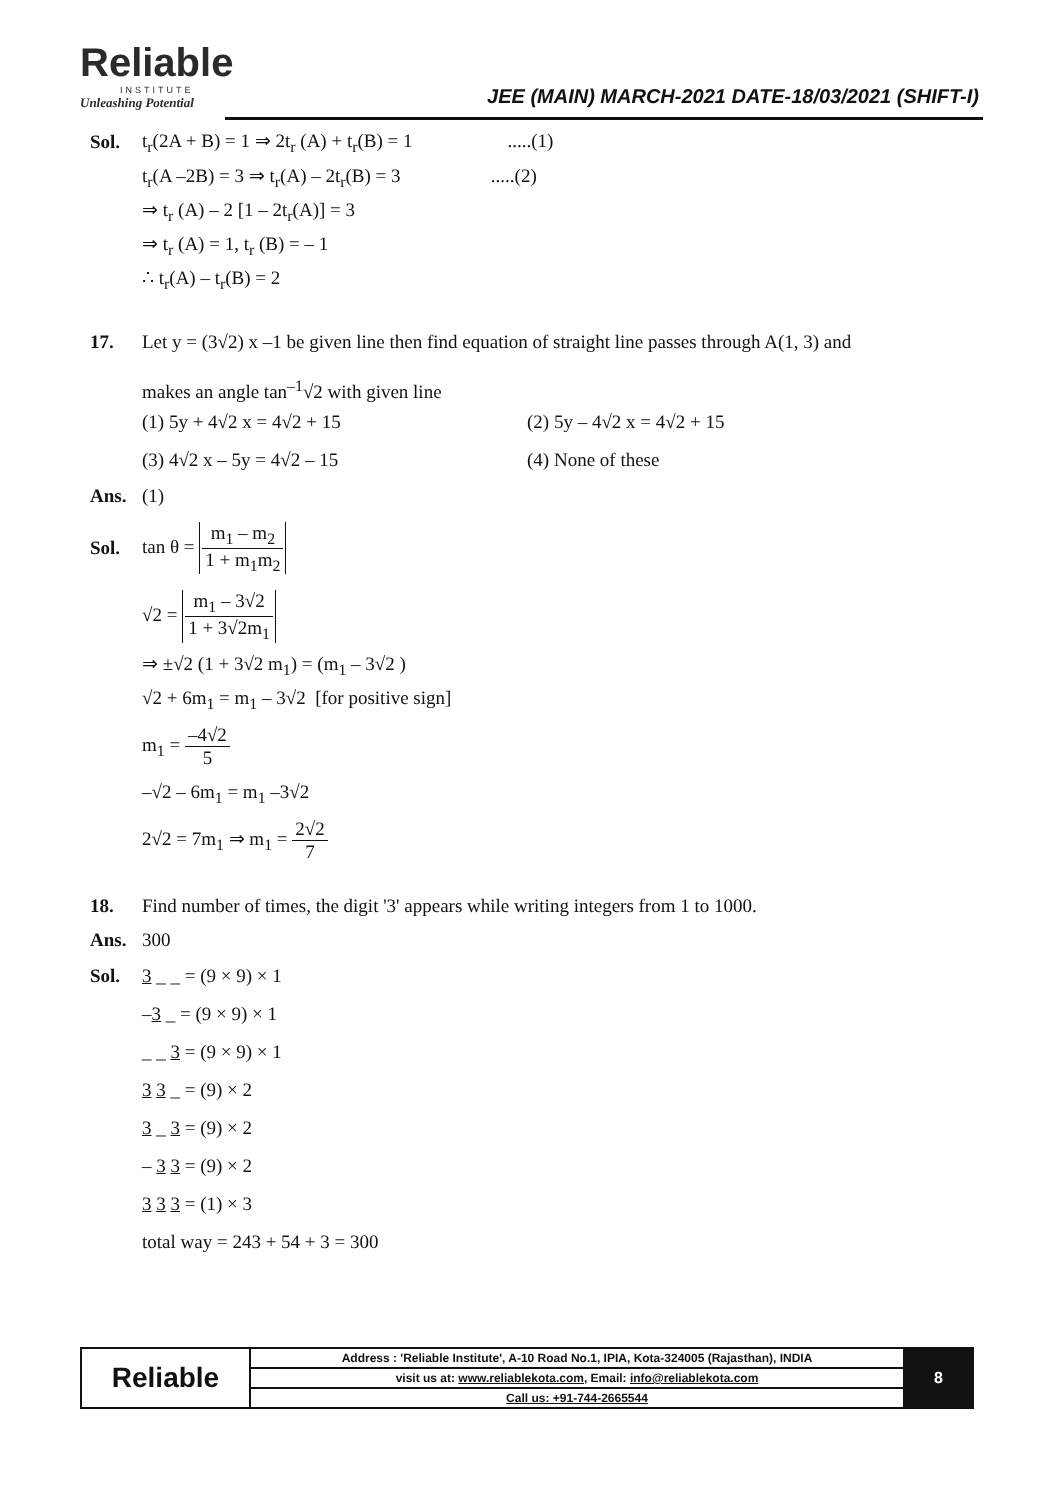Reliable
INSTITUTE
Unleashing Potential
JEE (MAIN) MARCH-2021 DATE-18/03/2021 (SHIFT-I)
Sol.
t<sub>r</sub>(2A + B) = 1 ⇒ 2t<sub>r</sub> (A) + t<sub>r</sub>(B) = 1 .....(1)
t<sub>r</sub>(A –2B) = 3 ⇒ t<sub>r</sub>(A) – 2t<sub>r</sub>(B) = 3 .....(2)
⇒ t<sub>r</sub> (A) – 2 [1 – 2t<sub>r</sub>(A)] = 3
⇒ t<sub>r</sub> (A) = 1, t<sub>r</sub> (B) = – 1
∴ t<sub>r</sub>(A) – t<sub>r</sub>(B) = 2
17.
Let y = (3√2) x –1 be given line then find equation of straight line passes through A(1, 3) and
makes an angle tan<sup>–1</sup>√2 with given line
(1) 5y + 4√2 x = 4√2 + 15
(2) 5y – 4√2 x = 4√2 + 15
(3) 4√2 x – 5y = 4√2 – 15
(4) None of these
Ans. (1)
Sol. tan θ = m<sub>1</sub> – m<sub>2</sub> 1 + m<sub>1</sub>m<sub>2</sub>
√2 = m<sub>1</sub> – 3√2 1 + 3√2m<sub>1</sub>
⇒ ±√2 (1 + 3√2 m<sub>1</sub>) = (m<sub>1</sub> – 3√2 )
√2 + 6m<sub>1</sub> = m<sub>1</sub> – 3√2 [for positive sign]
m<sub>1</sub> = –4√2 5
–√2 – 6m<sub>1</sub> = m<sub>1</sub> –3√2
2√2 = 7m<sub>1</sub> ⇒ m<sub>1</sub> = 2√2 7
18.
Find number of times, the digit '3' appears while writing integers from 1 to 1000.
Ans. 300
Sol. 3 _ _ = (9 × 9) × 1
–3 _ = (9 × 9) × 1
_ _ 3 = (9 × 9) × 1
3 3 _ = (9) × 2
3 _ 3 = (9) × 2
– 3 3 = (9) × 2
3 3 3 = (1) × 3
total way = 243 + 54 + 3 = 300
| Reliable | Address : 'Reliable Institute', A-10 Road No.1, IPIA, Kota-324005 (Rajasthan), INDIA | 8 |
| | visit us at: www.reliablekota.com , Email: info@reliablekota.com | |
| | Call us: +91-744-2665544 | |